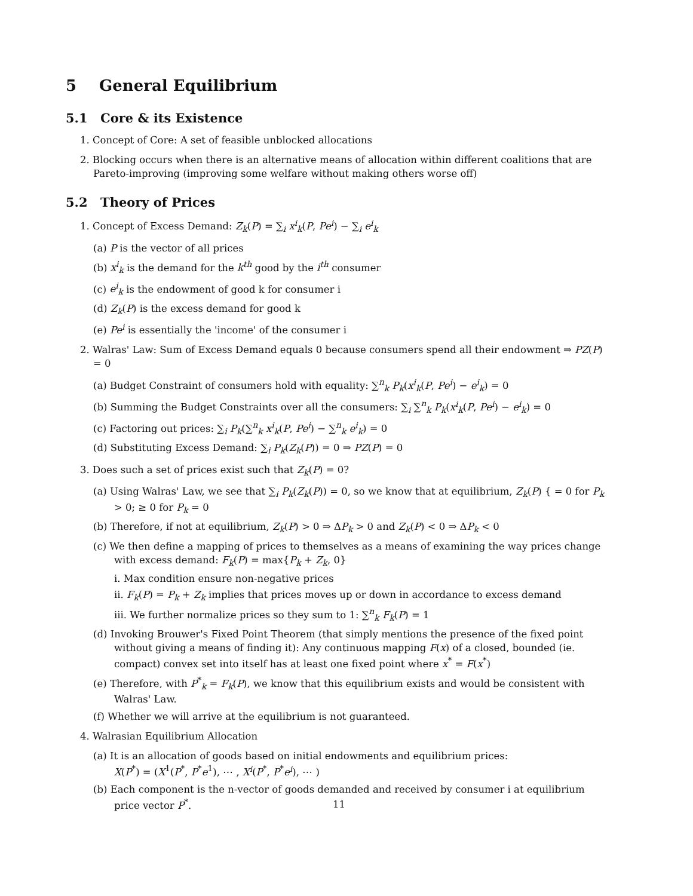5 General Equilibrium
5.1 Core & its Existence
1. Concept of Core: A set of feasible unblocked allocations
2. Blocking occurs when there is an alternative means of allocation within different coalitions that are Pareto-improving (improving some welfare without making others worse off)
5.2 Theory of Prices
1. Concept of Excess Demand: Z<sub>k</sub>(P) = ∑<sub>i</sub> x<sup>i</sup><sub>k</sub>(P, Pe<sup>i</sup>) − ∑<sub>i</sub> e<sup>i</sup><sub>k</sub>
(a) P is the vector of all prices
(b) x<sup>i</sup><sub>k</sub> is the demand for the k<sup>th</sup> good by the i<sup>th</sup> consumer
(c) e<sup>i</sup><sub>k</sub> is the endowment of good k for consumer i
(d) Z<sub>k</sub>(P) is the excess demand for good k
(e) Pe<sup>i</sup> is essentially the 'income' of the consumer i
2. Walras' Law: Sum of Excess Demand equals 0 because consumers spend all their endowment ⇒ PZ(P) = 0
(a) Budget Constraint of consumers hold with equality: ∑<sup>n</sup><sub>k</sub> P<sub>k</sub>(x<sup>i</sup><sub>k</sub>(P, Pe<sup>i</sup>) − e<sup>i</sup><sub>k</sub>) = 0
(b) Summing the Budget Constraints over all the consumers: ∑<sub>i</sub> ∑<sup>n</sup><sub>k</sub> P<sub>k</sub>(x<sup>i</sup><sub>k</sub>(P, Pe<sup>i</sup>) − e<sup>i</sup><sub>k</sub>) = 0
(c) Factoring out prices: ∑<sub>i</sub> P<sub>k</sub>(∑<sup>n</sup><sub>k</sub> x<sup>i</sup><sub>k</sub>(P, Pe<sup>i</sup>) − ∑<sup>n</sup><sub>k</sub> e<sup>i</sup><sub>k</sub>) = 0
(d) Substituting Excess Demand: ∑<sub>i</sub> P<sub>k</sub>(Z<sub>k</sub>(P)) = 0 ⇒ PZ(P) = 0
3. Does such a set of prices exist such that Z<sub>k</sub>(P) = 0?
(a) Using Walras' Law, we see that ∑<sub>i</sub> P<sub>k</sub>(Z<sub>k</sub>(P)) = 0, so we know that at equilibrium, Z<sub>k</sub>(P) { = 0 for P<sub>k</sub> > 0; ≥ 0 for P<sub>k</sub> = 0
(b) Therefore, if not at equilibrium, Z<sub>k</sub>(P) > 0 ⇒ ΔP<sub>k</sub> > 0 and Z<sub>k</sub>(P) < 0 ⇒ ΔP<sub>k</sub> < 0
(c) We then define a mapping of prices to themselves as a means of examining the way prices change with excess demand: F<sub>k</sub>(P) = max{P<sub>k</sub> + Z<sub>k</sub>, 0}
i. Max condition ensure non-negative prices
ii. F<sub>k</sub>(P) = P<sub>k</sub> + Z<sub>k</sub> implies that prices moves up or down in accordance to excess demand
iii. We further normalize prices so they sum to 1: ∑<sup>n</sup><sub>k</sub> F<sub>k</sub>(P) = 1
(d) Invoking Brouwer's Fixed Point Theorem (that simply mentions the presence of the fixed point without giving a means of finding it): Any continuous mapping F(x) of a closed, bounded (ie. compact) convex set into itself has at least one fixed point where x<sup>*</sup> = F(x<sup>*</sup>)
(e) Therefore, with P<sup>*</sup><sub>k</sub> = F<sub>k</sub>(P), we know that this equilibrium exists and would be consistent with Walras' Law.
(f) Whether we will arrive at the equilibrium is not guaranteed.
4. Walrasian Equilibrium Allocation
(a) It is an allocation of goods based on initial endowments and equilibrium prices:
X(P<sup>*</sup>) = (X<sup>1</sup>(P<sup>*</sup>, P<sup>*</sup>e<sup>1</sup>), ⋯ , X<sup>i</sup>(P<sup>*</sup>, P<sup>*</sup>e<sup>i</sup>), ⋯ )
(b) Each component is the n-vector of goods demanded and received by consumer i at equilibrium price vector P<sup>*</sup>.
11